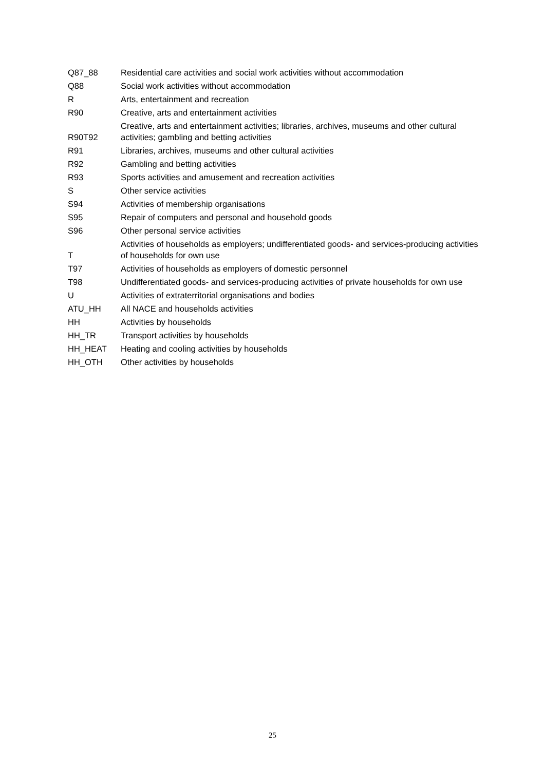| Q87_88 | Residential care activities and social work activities without accommodation |
| Q88 | Social work activities without accommodation |
| R | Arts, entertainment and recreation |
| R90 | Creative, arts and entertainment activities |
| R90T92 | Creative, arts and entertainment activities; libraries, archives, museums and other cultural activities; gambling and betting activities |
| R91 | Libraries, archives, museums and other cultural activities |
| R92 | Gambling and betting activities |
| R93 | Sports activities and amusement and recreation activities |
| S | Other service activities |
| S94 | Activities of membership organisations |
| S95 | Repair of computers and personal and household goods |
| S96 | Other personal service activities |
| T | Activities of households as employers; undifferentiated goods- and services-producing activities of households for own use |
| T97 | Activities of households as employers of domestic personnel |
| T98 | Undifferentiated goods- and services-producing activities of private households for own use |
| U | Activities of extraterritorial organisations and bodies |
| ATU_HH | All NACE and households activities |
| HH | Activities by households |
| HH_TR | Transport activities by households |
| HH_HEAT | Heating and cooling activities by households |
| HH_OTH | Other activities by households |
25